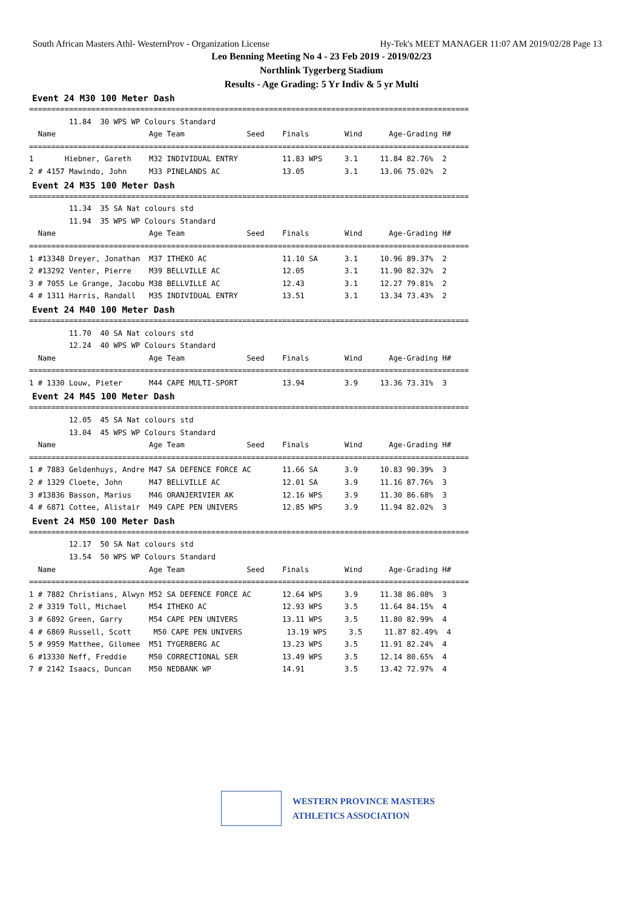South African Masters Athl- WesternProv - Organization License Hy-Tek's MEET MANAGER 11:07 AM 2019/02/28 Page 13
Leo Benning Meeting No 4 - 23 Feb 2019 - 2019/02/23
Northlink Tygerberg Stadium
Results - Age Grading: 5 Yr Indiv & 5 yr Multi
Event 24 M30 100 Meter Dash
===================================================================================================
         11.84  30 WPS WP Colours Standard
  Name                     Age Team              Seed    Finals        Wind      Age-Grading H#
===================================================================================================
1       Hiebner, Gareth    M32 INDIVIDUAL ENTRY          11.83 WPS     3.1     11.84 82.76%  2
2 # 4157 Mawindo, John     M33 PINELANDS AC              13.05         3.1     13.06 75.02%  2
Event 24 M35 100 Meter Dash
===================================================================================================
         11.34  35 SA Nat colours std
         11.94  35 WPS WP Colours Standard
  Name                     Age Team              Seed    Finals        Wind      Age-Grading H#
===================================================================================================
1 #13348 Dreyer, Jonathan  M37 ITHEKO AC                 11.10 SA      3.1     10.96 89.37%  2
2 #13292 Venter, Pierre    M39 BELLVILLE AC              12.05         3.1     11.90 82.32%  2
3 # 7055 Le Grange, Jacobu M38 BELLVILLE AC              12.43         3.1     12.27 79.81%  2
4 # 1311 Harris, Randall   M35 INDIVIDUAL ENTRY          13.51         3.1     13.34 73.43%  2
Event 24 M40 100 Meter Dash
===================================================================================================
         11.70  40 SA Nat colours std
         12.24  40 WPS WP Colours Standard
  Name                     Age Team              Seed    Finals        Wind      Age-Grading H#
===================================================================================================
1 # 1330 Louw, Pieter      M44 CAPE MULTI-SPORT          13.94         3.9     13.36 73.31%  3
Event 24 M45 100 Meter Dash
===================================================================================================
         12.05  45 SA Nat colours std
         13.04  45 WPS WP Colours Standard
  Name                     Age Team              Seed    Finals        Wind      Age-Grading H#
===================================================================================================
1 # 7883 Geldenhuys, Andre M47 SA DEFENCE FORCE AC       11.66 SA      3.9     10.83 90.39%  3
2 # 1329 Cloete, John      M47 BELLVILLE AC              12.01 SA      3.9     11.16 87.76%  3
3 #13836 Basson, Marius    M46 ORANJERIVIER AK           12.16 WPS     3.9     11.30 86.68%  3
4 # 6871 Cottee, Alistair  M49 CAPE PEN UNIVERS          12.85 WPS     3.9     11.94 82.02%  3
Event 24 M50 100 Meter Dash
===================================================================================================
         12.17  50 SA Nat colours std
         13.54  50 WPS WP Colours Standard
  Name                     Age Team              Seed    Finals        Wind      Age-Grading H#
===================================================================================================
1 # 7882 Christians, Alwyn M52 SA DEFENCE FORCE AC       12.64 WPS     3.9     11.38 86.08%  3
2 # 3319 Toll, Michael     M54 ITHEKO AC                 12.93 WPS     3.5     11.64 84.15%  4
3 # 6892 Green, Garry      M54 CAPE PEN UNIVERS          13.11 WPS     3.5     11.80 82.99%  4
4 # 6869 Russell, Scott     M50 CAPE PEN UNIVERS          13.19 WPS     3.5     11.87 82.49%  4
5 # 9959 Matthee, Gilomee  M51 TYGERBERG AC              13.23 WPS     3.5     11.91 82.24%  4
6 #13330 Neff, Freddie     M50 CORRECTIONAL SER          13.49 WPS     3.5     12.14 80.65%  4
7 # 2142 Isaacs, Duncan    M50 NEDBANK WP                14.91         3.5     13.42 72.97%  4
WESTERN PROVINCE MASTERS
ATHLETICS ASSOCIATION